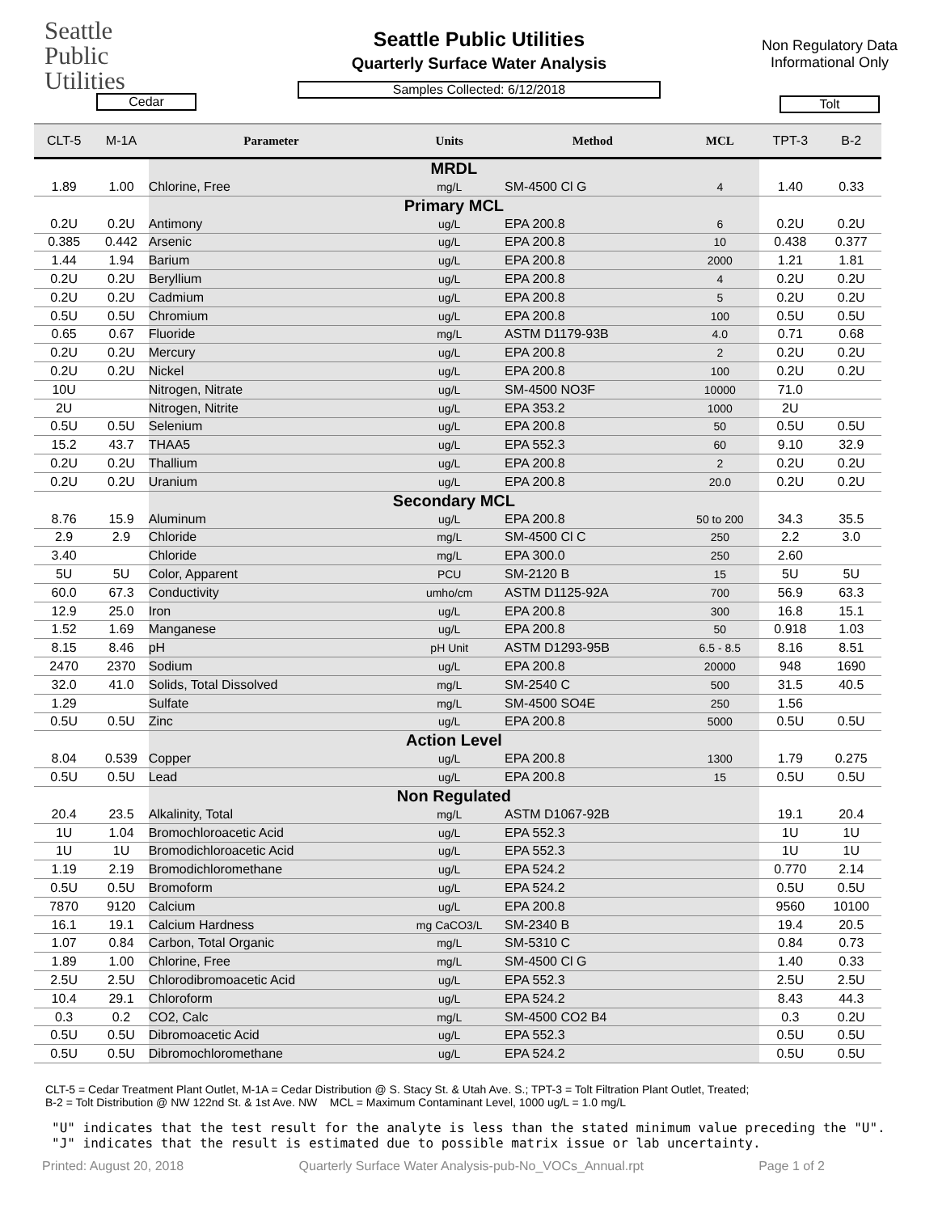Seattle
Public
Utilities
Cedar
Seattle Public Utilities
Quarterly Surface Water Analysis
Samples Collected: 6/12/2018
Non Regulatory Data
Informational Only
Tolt
| CLT-5 | M-1A | Parameter | Units | Method | MCL | TPT-3 | B-2 |
| --- | --- | --- | --- | --- | --- | --- | --- |
| | | MRDL | | | | | |
| 1.89 | 1.00 | Chlorine, Free | mg/L | SM-4500 Cl G | 4 | 1.40 | 0.33 |
| | | Primary MCL | | | | | |
| 0.2U | 0.2U | Antimony | ug/L | EPA 200.8 | 6 | 0.2U | 0.2U |
| 0.385 | 0.442 | Arsenic | ug/L | EPA 200.8 | 10 | 0.438 | 0.377 |
| 1.44 | 1.94 | Barium | ug/L | EPA 200.8 | 2000 | 1.21 | 1.81 |
| 0.2U | 0.2U | Beryllium | ug/L | EPA 200.8 | 4 | 0.2U | 0.2U |
| 0.2U | 0.2U | Cadmium | ug/L | EPA 200.8 | 5 | 0.2U | 0.2U |
| 0.5U | 0.5U | Chromium | ug/L | EPA 200.8 | 100 | 0.5U | 0.5U |
| 0.65 | 0.67 | Fluoride | mg/L | ASTM D1179-93B | 4.0 | 0.71 | 0.68 |
| 0.2U | 0.2U | Mercury | ug/L | EPA 200.8 | 2 | 0.2U | 0.2U |
| 0.2U | 0.2U | Nickel | ug/L | EPA 200.8 | 100 | 0.2U | 0.2U |
| 10U | | Nitrogen, Nitrate | ug/L | SM-4500 NO3F | 10000 | 71.0 | |
| 2U | | Nitrogen, Nitrite | ug/L | EPA 353.2 | 1000 | 2U | |
| 0.5U | 0.5U | Selenium | ug/L | EPA 200.8 | 50 | 0.5U | 0.5U |
| 15.2 | 43.7 | THAA5 | ug/L | EPA 552.3 | 60 | 9.10 | 32.9 |
| 0.2U | 0.2U | Thallium | ug/L | EPA 200.8 | 2 | 0.2U | 0.2U |
| 0.2U | 0.2U | Uranium | ug/L | EPA 200.8 | 20.0 | 0.2U | 0.2U |
| | | Secondary MCL | | | | | |
| 8.76 | 15.9 | Aluminum | ug/L | EPA 200.8 | 50 to 200 | 34.3 | 35.5 |
| 2.9 | 2.9 | Chloride | mg/L | SM-4500 Cl C | 250 | 2.2 | 3.0 |
| 3.40 | | Chloride | mg/L | EPA 300.0 | 250 | 2.60 | |
| 5U | 5U | Color, Apparent | PCU | SM-2120 B | 15 | 5U | 5U |
| 60.0 | 67.3 | Conductivity | umho/cm | ASTM D1125-92A | 700 | 56.9 | 63.3 |
| 12.9 | 25.0 | Iron | ug/L | EPA 200.8 | 300 | 16.8 | 15.1 |
| 1.52 | 1.69 | Manganese | ug/L | EPA 200.8 | 50 | 0.918 | 1.03 |
| 8.15 | 8.46 | pH | pH Unit | ASTM D1293-95B | 6.5 - 8.5 | 8.16 | 8.51 |
| 2470 | 2370 | Sodium | ug/L | EPA 200.8 | 20000 | 948 | 1690 |
| 32.0 | 41.0 | Solids, Total Dissolved | mg/L | SM-2540 C | 500 | 31.5 | 40.5 |
| 1.29 | | Sulfate | mg/L | SM-4500 SO4E | 250 | 1.56 | |
| 0.5U | 0.5U | Zinc | ug/L | EPA 200.8 | 5000 | 0.5U | 0.5U |
| | | Action Level | | | | | |
| 8.04 | 0.539 | Copper | ug/L | EPA 200.8 | 1300 | 1.79 | 0.275 |
| 0.5U | 0.5U | Lead | ug/L | EPA 200.8 | 15 | 0.5U | 0.5U |
| | | Non Regulated | | | | | |
| 20.4 | 23.5 | Alkalinity, Total | mg/L | ASTM D1067-92B | | 19.1 | 20.4 |
| 1U | 1.04 | Bromochloroacetic Acid | ug/L | EPA 552.3 | | 1U | 1U |
| 1U | 1U | Bromodichloroacetic Acid | ug/L | EPA 552.3 | | 1U | 1U |
| 1.19 | 2.19 | Bromodichloromethane | ug/L | EPA 524.2 | | 0.770 | 2.14 |
| 0.5U | 0.5U | Bromoform | ug/L | EPA 524.2 | | 0.5U | 0.5U |
| 7870 | 9120 | Calcium | ug/L | EPA 200.8 | | 9560 | 10100 |
| 16.1 | 19.1 | Calcium Hardness | mg CaCO3/L | SM-2340 B | | 19.4 | 20.5 |
| 1.07 | 0.84 | Carbon, Total Organic | mg/L | SM-5310 C | | 0.84 | 0.73 |
| 1.89 | 1.00 | Chlorine, Free | mg/L | SM-4500 Cl G | | 1.40 | 0.33 |
| 2.5U | 2.5U | Chlorodibromoacetic Acid | ug/L | EPA 552.3 | | 2.5U | 2.5U |
| 10.4 | 29.1 | Chloroform | ug/L | EPA 524.2 | | 8.43 | 44.3 |
| 0.3 | 0.2 | CO2, Calc | mg/L | SM-4500 CO2 B4 | | 0.3 | 0.2U |
| 0.5U | 0.5U | Dibromoacetic Acid | ug/L | EPA 552.3 | | 0.5U | 0.5U |
| 0.5U | 0.5U | Dibromochloromethane | ug/L | EPA 524.2 | | 0.5U | 0.5U |
CLT-5 = Cedar Treatment Plant Outlet, M-1A = Cedar Distribution @ S. Stacy St. & Utah Ave. S.; TPT-3 = Tolt Filtration Plant Outlet, Treated;
B-2 = Tolt Distribution @ NW 122nd St. & 1st Ave. NW MCL = Maximum Contaminant Level, 1000 ug/L = 1.0 mg/L
"U" indicates that the test result for the analyte is less than the stated minimum value preceding the "U".
"J" indicates that the result is estimated due to possible matrix issue or lab uncertainty.
Printed: August 20, 2018 Quarterly Surface Water Analysis-pub-No_VOCs_Annual.rpt Page 1 of 2